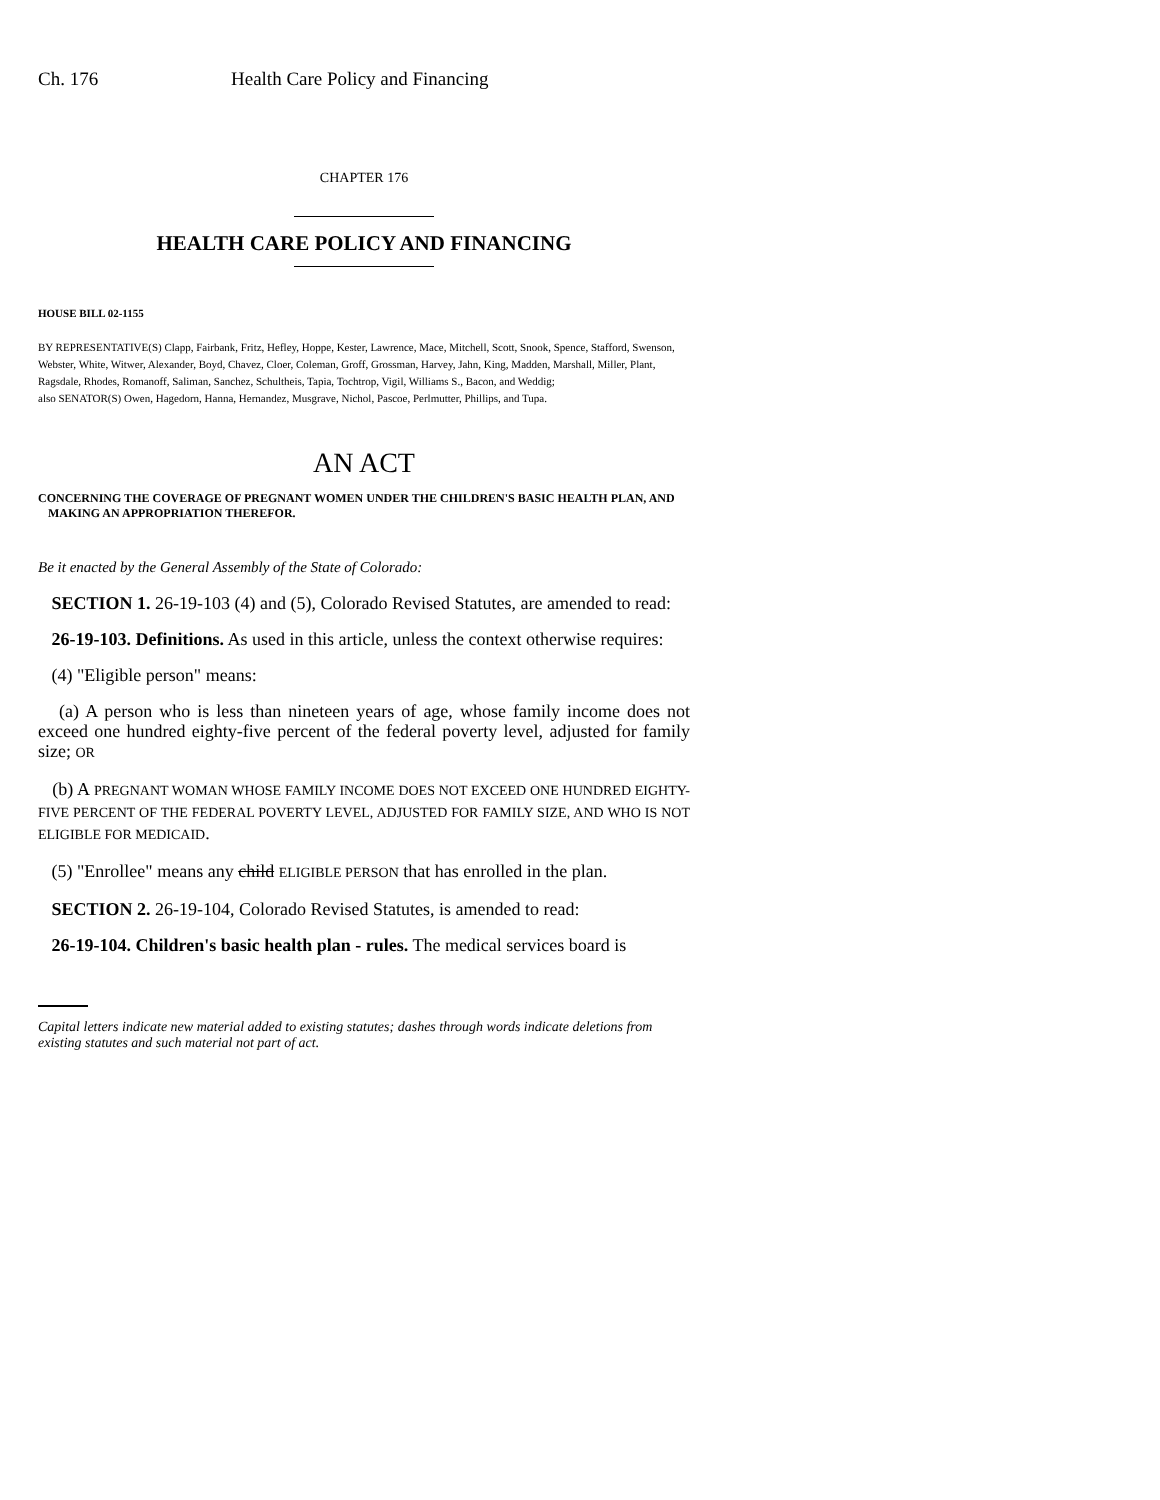Ch. 176 Health Care Policy and Financing
CHAPTER 176
HEALTH CARE POLICY AND FINANCING
HOUSE BILL 02-1155
BY REPRESENTATIVE(S) Clapp, Fairbank, Fritz, Hefley, Hoppe, Kester, Lawrence, Mace, Mitchell, Scott, Snook, Spence, Stafford, Swenson, Webster, White, Witwer, Alexander, Boyd, Chavez, Cloer, Coleman, Groff, Grossman, Harvey, Jahn, King, Madden, Marshall, Miller, Plant, Ragsdale, Rhodes, Romanoff, Saliman, Sanchez, Schultheis, Tapia, Tochtrop, Vigil, Williams S., Bacon, and Weddig;
also SENATOR(S) Owen, Hagedorn, Hanna, Hernandez, Musgrave, Nichol, Pascoe, Perlmutter, Phillips, and Tupa.
AN ACT
CONCERNING THE COVERAGE OF PREGNANT WOMEN UNDER THE CHILDREN'S BASIC HEALTH PLAN, AND MAKING AN APPROPRIATION THEREFOR.
Be it enacted by the General Assembly of the State of Colorado:
SECTION 1. 26-19-103 (4) and (5), Colorado Revised Statutes, are amended to read:
26-19-103. Definitions. As used in this article, unless the context otherwise requires:
(4) "Eligible person" means:
(a) A person who is less than nineteen years of age, whose family income does not exceed one hundred eighty-five percent of the federal poverty level, adjusted for family size; OR
(b) A PREGNANT WOMAN WHOSE FAMILY INCOME DOES NOT EXCEED ONE HUNDRED EIGHTY-FIVE PERCENT OF THE FEDERAL POVERTY LEVEL, ADJUSTED FOR FAMILY SIZE, AND WHO IS NOT ELIGIBLE FOR MEDICAID.
(5) "Enrollee" means any child ELIGIBLE PERSON that has enrolled in the plan.
SECTION 2. 26-19-104, Colorado Revised Statutes, is amended to read:
26-19-104. Children's basic health plan - rules. The medical services board is
Capital letters indicate new material added to existing statutes; dashes through words indicate deletions from existing statutes and such material not part of act.